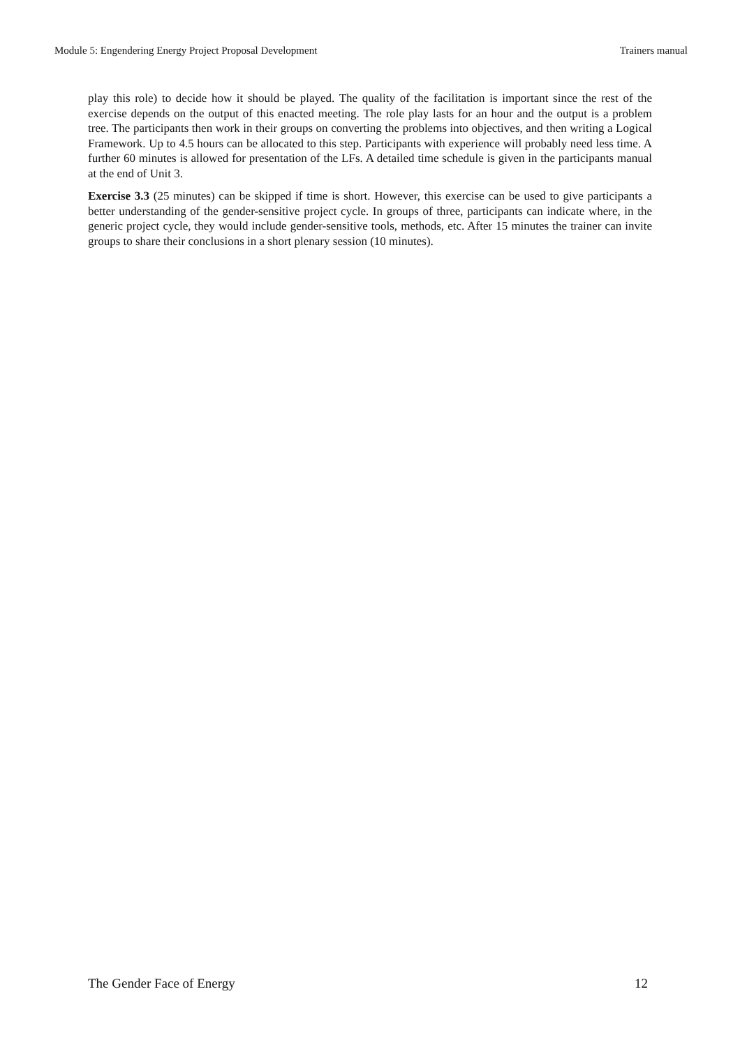Module 5: Engendering Energy Project Proposal Development Trainers manual
play this role) to decide how it should be played. The quality of the facilitation is important since the rest of the exercise depends on the output of this enacted meeting. The role play lasts for an hour and the output is a problem tree. The participants then work in their groups on converting the problems into objectives, and then writing a Logical Framework. Up to 4.5 hours can be allocated to this step. Participants with experience will probably need less time. A further 60 minutes is allowed for presentation of the LFs. A detailed time schedule is given in the participants manual at the end of Unit 3.
Exercise 3.3 (25 minutes) can be skipped if time is short. However, this exercise can be used to give participants a better understanding of the gender-sensitive project cycle. In groups of three, participants can indicate where, in the generic project cycle, they would include gender-sensitive tools, methods, etc. After 15 minutes the trainer can invite groups to share their conclusions in a short plenary session (10 minutes).
The Gender Face of Energy 12